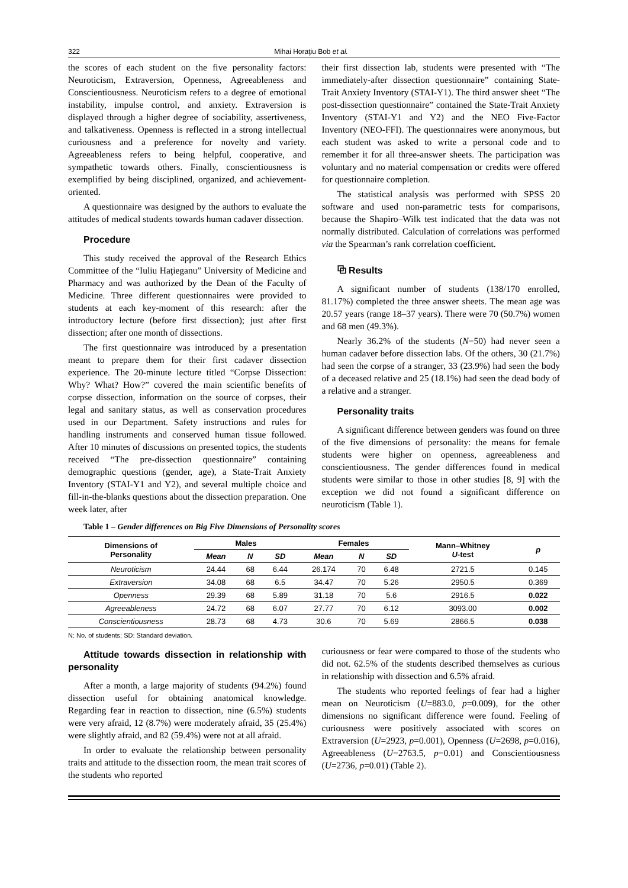322 Mihai Horaţiu Bob et al.
the scores of each student on the five personality factors: Neuroticism, Extraversion, Openness, Agreeableness and Conscientiousness. Neuroticism refers to a degree of emotional instability, impulse control, and anxiety. Extraversion is displayed through a higher degree of sociability, assertiveness, and talkativeness. Openness is reflected in a strong intellectual curiousness and a preference for novelty and variety. Agreeableness refers to being helpful, cooperative, and sympathetic towards others. Finally, conscientiousness is exemplified by being disciplined, organized, and achievement-oriented.
A questionnaire was designed by the authors to evaluate the attitudes of medical students towards human cadaver dissection.
Procedure
This study received the approval of the Research Ethics Committee of the “Iuliu Haţieganu” University of Medicine and Pharmacy and was authorized by the Dean of the Faculty of Medicine. Three different questionnaires were provided to students at each key-moment of this research: after the introductory lecture (before first dissection); just after first dissection; after one month of dissections.
The first questionnaire was introduced by a presentation meant to prepare them for their first cadaver dissection experience. The 20-minute lecture titled “Corpse Dissection: Why? What? How?” covered the main scientific benefits of corpse dissection, information on the source of corpses, their legal and sanitary status, as well as conservation procedures used in our Department. Safety instructions and rules for handling instruments and conserved human tissue followed. After 10 minutes of discussions on presented topics, the students received “The pre-dissection questionnaire” containing demographic questions (gender, age), a State-Trait Anxiety Inventory (STAI-Y1 and Y2), and several multiple choice and fill-in-the-blanks questions about the dissection preparation. One week later, after
their first dissection lab, students were presented with “The immediately-after dissection questionnaire” containing State-Trait Anxiety Inventory (STAI-Y1). The third answer sheet “The post-dissection questionnaire” contained the State-Trait Anxiety Inventory (STAI-Y1 and Y2) and the NEO Five-Factor Inventory (NEO-FFI). The questionnaires were anonymous, but each student was asked to write a personal code and to remember it for all three-answer sheets. The participation was voluntary and no material compensation or credits were offered for questionnaire completion.
The statistical analysis was performed with SPSS 20 software and used non-parametric tests for comparisons, because the Shapiro–Wilk test indicated that the data was not normally distributed. Calculation of correlations was performed via the Spearman’s rank correlation coefficient.
⧉ Results
A significant number of students (138/170 enrolled, 81.17%) completed the three answer sheets. The mean age was 20.57 years (range 18–37 years). There were 70 (50.7%) women and 68 men (49.3%).
Nearly 36.2% of the students (N=50) had never seen a human cadaver before dissection labs. Of the others, 30 (21.7%) had seen the corpse of a stranger, 33 (23.9%) had seen the body of a deceased relative and 25 (18.1%) had seen the dead body of a relative and a stranger.
Personality traits
A significant difference between genders was found on three of the five dimensions of personality: the means for female students were higher on openness, agreeableness and conscientiousness. The gender differences found in medical students were similar to those in other studies [8, 9] with the exception we did not found a significant difference on neuroticism (Table 1).
Table 1 – Gender differences on Big Five Dimensions of Personality scores
| Dimensions of Personality | Males | | | Females | | | Mann–Whitney U -test | p |
| --- | --- | --- | --- | --- | --- | --- | --- | --- |
| | Mean | N | SD | Mean | N | SD | | |
| Neuroticism | 24.44 | 68 | 6.44 | 26.174 | 70 | 6.48 | 2721.5 | 0.145 |
| Extraversion | 34.08 | 68 | 6.5 | 34.47 | 70 | 5.26 | 2950.5 | 0.369 |
| Openness | 29.39 | 68 | 5.89 | 31.18 | 70 | 5.6 | 2916.5 | 0.022 |
| Agreeableness | 24.72 | 68 | 6.07 | 27.77 | 70 | 6.12 | 3093.00 | 0.002 |
| Conscientiousness | 28.73 | 68 | 4.73 | 30.6 | 70 | 5.69 | 2866.5 | 0.038 |
N: No. of students; SD: Standard deviation.
Attitude towards dissection in relationship with personality
After a month, a large majority of students (94.2%) found dissection useful for obtaining anatomical know­ledge. Regarding fear in reaction to dissection, nine (6.5%) students were very afraid, 12 (8.7%) were moderately afraid, 35 (25.4%) were slightly afraid, and 82 (59.4%) were not at all afraid.
In order to evaluate the relationship between personality traits and attitude to the dissection room, the mean trait scores of the students who reported
curiousness or fear were compared to those of the students who did not. 62.5% of the students described themselves as curious in relationship with dissection and 6.5% afraid.
The students who reported feelings of fear had a higher mean on Neuroticism (U=883.0, p=0.009), for the other dimensions no significant difference were found. Feeling of curiousness were positively associated with scores on Extraversion (U=2923, p=0.001), Openness (U=2698, p=0.016), Agreeableness (U=2763.5, p=0.01) and Conscientiousness (U=2736, p=0.01) (Table 2).